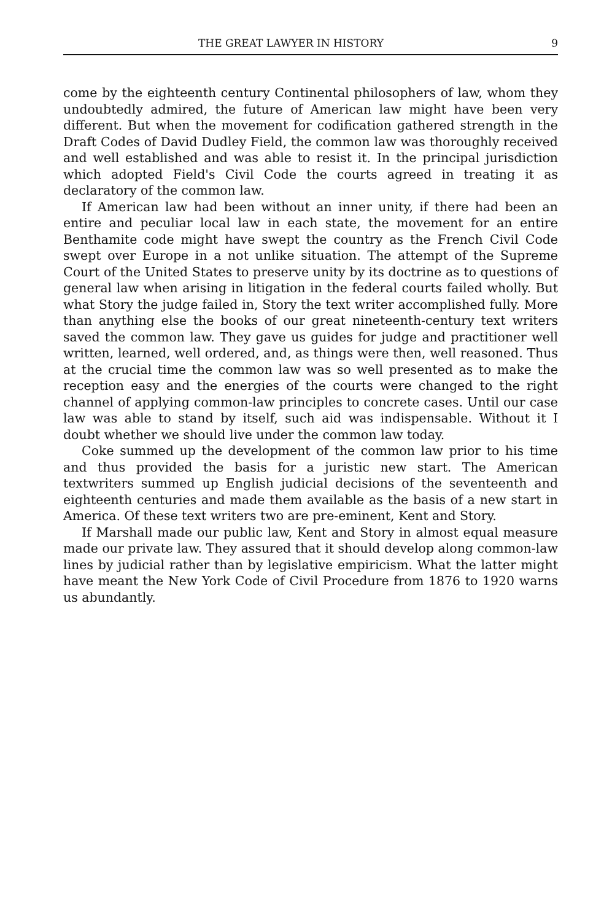THE GREAT LAWYER IN HISTORY 9
come by the eighteenth century Continental philosophers of law, whom they undoubtedly admired, the future of American law might have been very different. But when the movement for codification gathered strength in the Draft Codes of David Dudley Field, the common law was thoroughly received and well established and was able to resist it. In the principal jurisdiction which adopted Field's Civil Code the courts agreed in treating it as declaratory of the common law.
If American law had been without an inner unity, if there had been an entire and peculiar local law in each state, the movement for an entire Benthamite code might have swept the country as the French Civil Code swept over Europe in a not unlike situation. The attempt of the Supreme Court of the United States to preserve unity by its doctrine as to questions of general law when arising in litigation in the federal courts failed wholly. But what Story the judge failed in, Story the text writer accomplished fully. More than anything else the books of our great nineteenth-century text writers saved the common law. They gave us guides for judge and practitioner well written, learned, well ordered, and, as things were then, well reasoned. Thus at the crucial time the common law was so well presented as to make the reception easy and the energies of the courts were changed to the right channel of applying common-law principles to concrete cases. Until our case law was able to stand by itself, such aid was indispensable. Without it I doubt whether we should live under the common law today.
Coke summed up the development of the common law prior to his time and thus provided the basis for a juristic new start. The American textwriters summed up English judicial decisions of the seventeenth and eighteenth centuries and made them available as the basis of a new start in America. Of these text writers two are pre-eminent, Kent and Story.
If Marshall made our public law, Kent and Story in almost equal measure made our private law. They assured that it should develop along common-law lines by judicial rather than by legislative empiricism. What the latter might have meant the New York Code of Civil Procedure from 1876 to 1920 warns us abundantly.